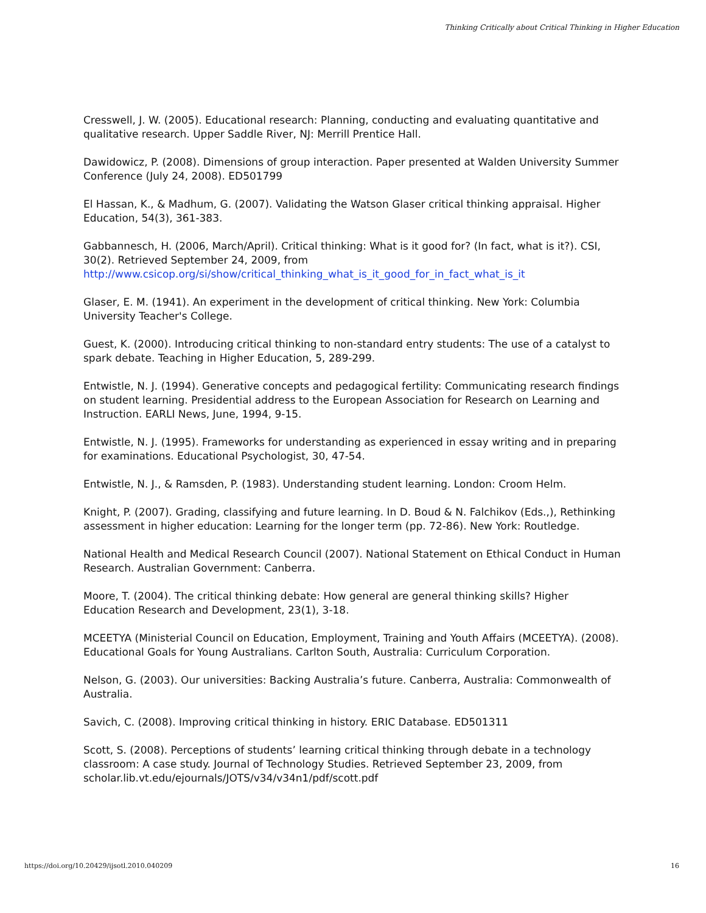Thinking Critically about Critical Thinking in Higher Education
Cresswell, J. W. (2005). Educational research: Planning, conducting and evaluating quantitative and qualitative research. Upper Saddle River, NJ: Merrill Prentice Hall.
Dawidowicz, P. (2008). Dimensions of group interaction. Paper presented at Walden University Summer Conference (July 24, 2008). ED501799
El Hassan, K., & Madhum, G. (2007). Validating the Watson Glaser critical thinking appraisal. Higher Education, 54(3), 361-383.
Gabbannesch, H. (2006, March/April). Critical thinking: What is it good for? (In fact, what is it?). CSI, 30(2). Retrieved September 24, 2009, from http://www.csicop.org/si/show/critical_thinking_what_is_it_good_for_in_fact_what_is_it
Glaser, E. M. (1941). An experiment in the development of critical thinking. New York: Columbia University Teacher's College.
Guest, K. (2000). Introducing critical thinking to non-standard entry students: The use of a catalyst to spark debate. Teaching in Higher Education, 5, 289-299.
Entwistle, N. J. (1994). Generative concepts and pedagogical fertility: Communicating research findings on student learning. Presidential address to the European Association for Research on Learning and Instruction. EARLI News, June, 1994, 9-15.
Entwistle, N. J. (1995). Frameworks for understanding as experienced in essay writing and in preparing for examinations. Educational Psychologist, 30, 47-54.
Entwistle, N. J., & Ramsden, P. (1983). Understanding student learning. London: Croom Helm.
Knight, P. (2007). Grading, classifying and future learning. In D. Boud & N. Falchikov (Eds.,), Rethinking assessment in higher education: Learning for the longer term (pp. 72-86). New York: Routledge.
National Health and Medical Research Council (2007). National Statement on Ethical Conduct in Human Research. Australian Government: Canberra.
Moore, T. (2004). The critical thinking debate: How general are general thinking skills? Higher Education Research and Development, 23(1), 3-18.
MCEETYA (Ministerial Council on Education, Employment, Training and Youth Affairs (MCEETYA). (2008). Educational Goals for Young Australians. Carlton South, Australia: Curriculum Corporation.
Nelson, G. (2003). Our universities: Backing Australia’s future. Canberra, Australia: Commonwealth of Australia.
Savich, C. (2008). Improving critical thinking in history. ERIC Database. ED501311
Scott, S. (2008). Perceptions of students’ learning critical thinking through debate in a technology classroom: A case study. Journal of Technology Studies. Retrieved September 23, 2009, from scholar.lib.vt.edu/ejournals/JOTS/v34/v34n1/pdf/scott.pdf
https://doi.org/10.20429/ijsotl.2010.040209 16